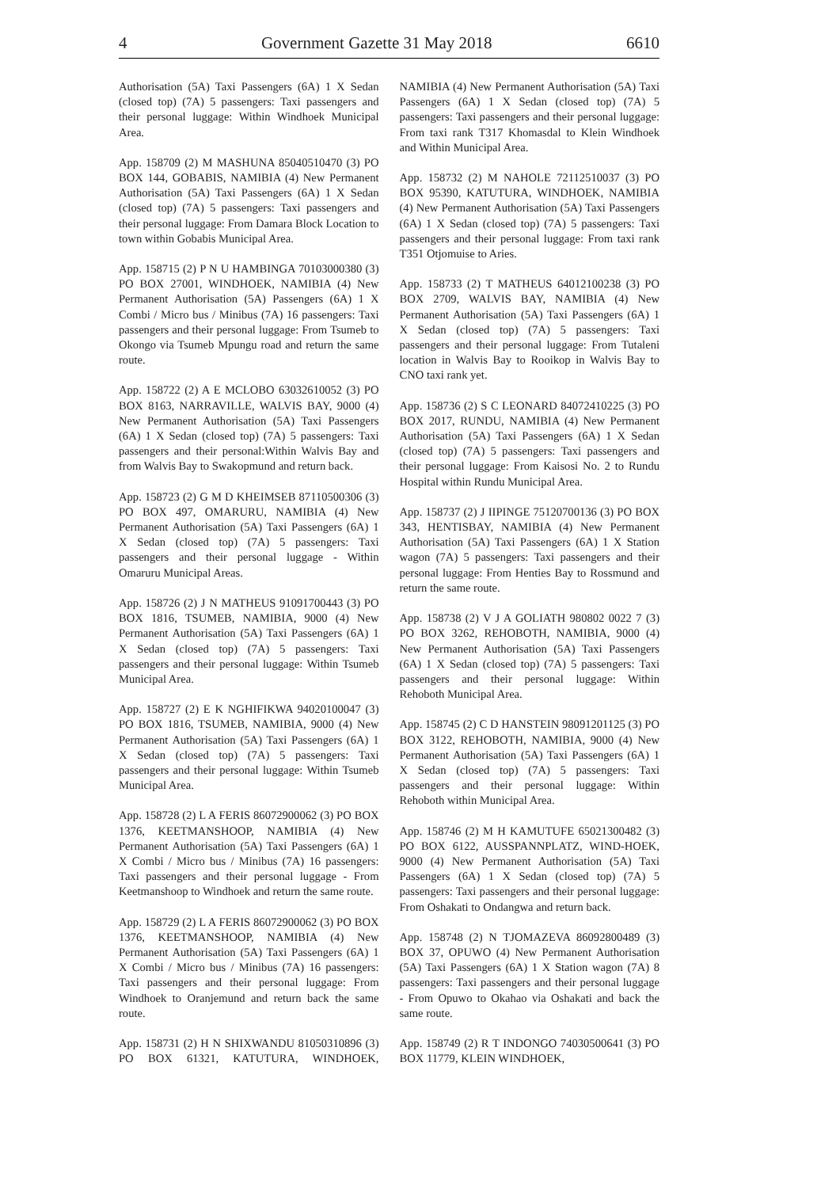4 Government Gazette 31 May 2018 6610
Authorisation (5A) Taxi Passengers (6A) 1 X Sedan (closed top) (7A) 5 passengers: Taxi passengers and their personal luggage: Within Windhoek Municipal Area.
App. 158709 (2) M MASHUNA 85040510470 (3) PO BOX 144, GOBABIS, NAMIBIA (4) New Permanent Authorisation (5A) Taxi Passengers (6A) 1 X Sedan (closed top) (7A) 5 passengers: Taxi passengers and their personal luggage: From Damara Block Location to town within Gobabis Municipal Area.
App. 158715 (2) P N U HAMBINGA 70103000380 (3) PO BOX 27001, WINDHOEK, NAMIBIA (4) New Permanent Authorisation (5A) Passengers (6A) 1 X Combi / Micro bus / Minibus (7A) 16 passengers: Taxi passengers and their personal luggage: From Tsumeb to Okongo via Tsumeb Mpungu road and return the same route.
App. 158722 (2) A E MCLOBO 63032610052 (3) PO BOX 8163, NARRAVILLE, WALVIS BAY, 9000 (4) New Permanent Authorisation (5A) Taxi Passengers (6A) 1 X Sedan (closed top) (7A) 5 passengers: Taxi passengers and their personal:Within Walvis Bay and from Walvis Bay to Swakopmund and return back.
App. 158723 (2) G M D KHEIMSEB 87110500306 (3) PO BOX 497, OMARURU, NAMIBIA (4) New Permanent Authorisation (5A) Taxi Passengers (6A) 1 X Sedan (closed top) (7A) 5 passengers: Taxi passengers and their personal luggage - Within Omaruru Municipal Areas.
App. 158726 (2) J N MATHEUS 91091700443 (3) PO BOX 1816, TSUMEB, NAMIBIA, 9000 (4) New Permanent Authorisation (5A) Taxi Passengers (6A) 1 X Sedan (closed top) (7A) 5 passengers: Taxi passengers and their personal luggage: Within Tsumeb Municipal Area.
App. 158727 (2) E K NGHIFIKWA 94020100047 (3) PO BOX 1816, TSUMEB, NAMIBIA, 9000 (4) New Permanent Authorisation (5A) Taxi Passengers (6A) 1 X Sedan (closed top) (7A) 5 passengers: Taxi passengers and their personal luggage: Within Tsumeb Municipal Area.
App. 158728 (2) L A FERIS 86072900062 (3) PO BOX 1376, KEETMANSHOOP, NAMIBIA (4) New Permanent Authorisation (5A) Taxi Passengers (6A) 1 X Combi / Micro bus / Minibus (7A) 16 passengers: Taxi passengers and their personal luggage - From Keetmanshoop to Windhoek and return the same route.
App. 158729 (2) L A FERIS 86072900062 (3) PO BOX 1376, KEETMANSHOOP, NAMIBIA (4) New Permanent Authorisation (5A) Taxi Passengers (6A) 1 X Combi / Micro bus / Minibus (7A) 16 passengers: Taxi passengers and their personal luggage: From Windhoek to Oranjemund and return back the same route.
App. 158731 (2) H N SHIXWANDU 81050310896 (3) PO BOX 61321, KATUTURA, WINDHOEK, NAMIBIA (4) New Permanent Authorisation (5A) Taxi Passengers (6A) 1 X Sedan (closed top) (7A) 5 passengers: Taxi passengers and their personal luggage: From taxi rank T317 Khomasdal to Klein Windhoek and Within Municipal Area.
App. 158732 (2) M NAHOLE 72112510037 (3) PO BOX 95390, KATUTURA, WINDHOEK, NAMIBIA (4) New Permanent Authorisation (5A) Taxi Passengers (6A) 1 X Sedan (closed top) (7A) 5 passengers: Taxi passengers and their personal luggage: From taxi rank T351 Otjomuise to Aries.
App. 158733 (2) T MATHEUS 64012100238 (3) PO BOX 2709, WALVIS BAY, NAMIBIA (4) New Permanent Authorisation (5A) Taxi Passengers (6A) 1 X Sedan (closed top) (7A) 5 passengers: Taxi passengers and their personal luggage: From Tutaleni location in Walvis Bay to Rooikop in Walvis Bay to CNO taxi rank yet.
App. 158736 (2) S C LEONARD 84072410225 (3) PO BOX 2017, RUNDU, NAMIBIA (4) New Permanent Authorisation (5A) Taxi Passengers (6A) 1 X Sedan (closed top) (7A) 5 passengers: Taxi passengers and their personal luggage: From Kaisosi No. 2 to Rundu Hospital within Rundu Municipal Area.
App. 158737 (2) J IIPINGE 75120700136 (3) PO BOX 343, HENTISBAY, NAMIBIA (4) New Permanent Authorisation (5A) Taxi Passengers (6A) 1 X Station wagon (7A) 5 passengers: Taxi passengers and their personal luggage: From Henties Bay to Rossmund and return the same route.
App. 158738 (2) V J A GOLIATH 980802 0022 7 (3) PO BOX 3262, REHOBOTH, NAMIBIA, 9000 (4) New Permanent Authorisation (5A) Taxi Passengers (6A) 1 X Sedan (closed top) (7A) 5 passengers: Taxi passengers and their personal luggage: Within Rehoboth Municipal Area.
App. 158745 (2) C D HANSTEIN 98091201125 (3) PO BOX 3122, REHOBOTH, NAMIBIA, 9000 (4) New Permanent Authorisation (5A) Taxi Passengers (6A) 1 X Sedan (closed top) (7A) 5 passengers: Taxi passengers and their personal luggage: Within Rehoboth within Municipal Area.
App. 158746 (2) M H KAMUTUFE 65021300482 (3) PO BOX 6122, AUSSPANNPLATZ, WIND-HOEK, 9000 (4) New Permanent Authorisation (5A) Taxi Passengers (6A) 1 X Sedan (closed top) (7A) 5 passengers: Taxi passengers and their personal luggage: From Oshakati to Ondangwa and return back.
App. 158748 (2) N TJOMAZEVA 86092800489 (3) BOX 37, OPUWO (4) New Permanent Authorisation (5A) Taxi Passengers (6A) 1 X Station wagon (7A) 8 passengers: Taxi passengers and their personal luggage - From Opuwo to Okahao via Oshakati and back the same route.
App. 158749 (2) R T INDONGO 74030500641 (3) PO BOX 11779, KLEIN WINDHOEK,